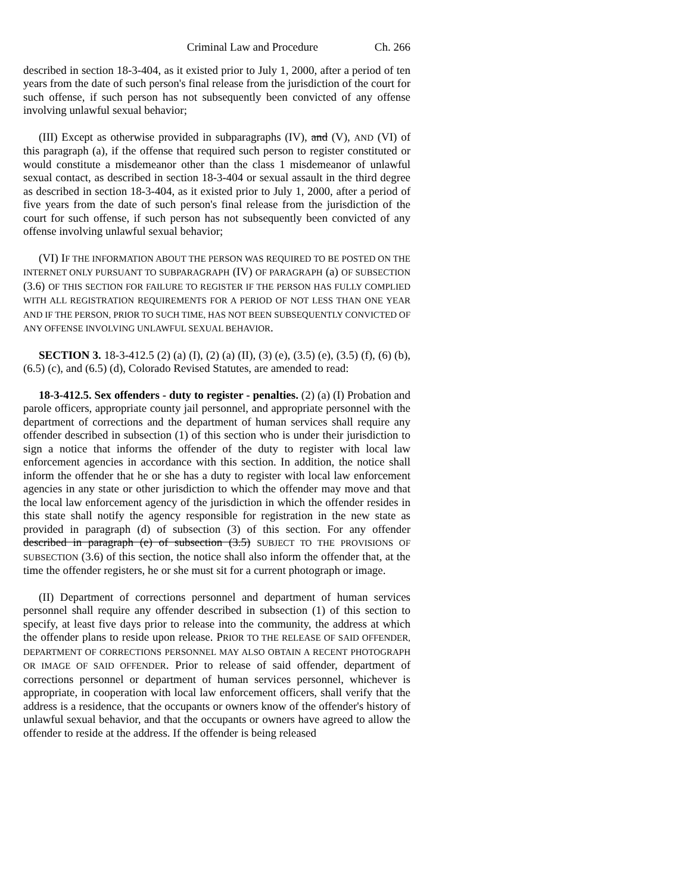Criminal Law and Procedure Ch. 266
described in section 18-3-404, as it existed prior to July 1, 2000, after a period of ten years from the date of such person's final release from the jurisdiction of the court for such offense, if such person has not subsequently been convicted of any offense involving unlawful sexual behavior;
(III) Except as otherwise provided in subparagraphs (IV), and (V), AND (VI) of this paragraph (a), if the offense that required such person to register constituted or would constitute a misdemeanor other than the class 1 misdemeanor of unlawful sexual contact, as described in section 18-3-404 or sexual assault in the third degree as described in section 18-3-404, as it existed prior to July 1, 2000, after a period of five years from the date of such person's final release from the jurisdiction of the court for such offense, if such person has not subsequently been convicted of any offense involving unlawful sexual behavior;
(VI) IF THE INFORMATION ABOUT THE PERSON WAS REQUIRED TO BE POSTED ON THE INTERNET ONLY PURSUANT TO SUBPARAGRAPH (IV) OF PARAGRAPH (a) OF SUBSECTION (3.6) OF THIS SECTION FOR FAILURE TO REGISTER IF THE PERSON HAS FULLY COMPLIED WITH ALL REGISTRATION REQUIREMENTS FOR A PERIOD OF NOT LESS THAN ONE YEAR AND IF THE PERSON, PRIOR TO SUCH TIME, HAS NOT BEEN SUBSEQUENTLY CONVICTED OF ANY OFFENSE INVOLVING UNLAWFUL SEXUAL BEHAVIOR.
SECTION 3. 18-3-412.5 (2) (a) (I), (2) (a) (II), (3) (e), (3.5) (e), (3.5) (f), (6) (b), (6.5) (c), and (6.5) (d), Colorado Revised Statutes, are amended to read:
18-3-412.5. Sex offenders - duty to register - penalties. (2) (a) (I) Probation and parole officers, appropriate county jail personnel, and appropriate personnel with the department of corrections and the department of human services shall require any offender described in subsection (1) of this section who is under their jurisdiction to sign a notice that informs the offender of the duty to register with local law enforcement agencies in accordance with this section. In addition, the notice shall inform the offender that he or she has a duty to register with local law enforcement agencies in any state or other jurisdiction to which the offender may move and that the local law enforcement agency of the jurisdiction in which the offender resides in this state shall notify the agency responsible for registration in the new state as provided in paragraph (d) of subsection (3) of this section. For any offender described in paragraph (e) of subsection (3.5) SUBJECT TO THE PROVISIONS OF SUBSECTION (3.6) of this section, the notice shall also inform the offender that, at the time the offender registers, he or she must sit for a current photograph or image.
(II) Department of corrections personnel and department of human services personnel shall require any offender described in subsection (1) of this section to specify, at least five days prior to release into the community, the address at which the offender plans to reside upon release. PRIOR TO THE RELEASE OF SAID OFFENDER, DEPARTMENT OF CORRECTIONS PERSONNEL MAY ALSO OBTAIN A RECENT PHOTOGRAPH OR IMAGE OF SAID OFFENDER. Prior to release of said offender, department of corrections personnel or department of human services personnel, whichever is appropriate, in cooperation with local law enforcement officers, shall verify that the address is a residence, that the occupants or owners know of the offender's history of unlawful sexual behavior, and that the occupants or owners have agreed to allow the offender to reside at the address. If the offender is being released